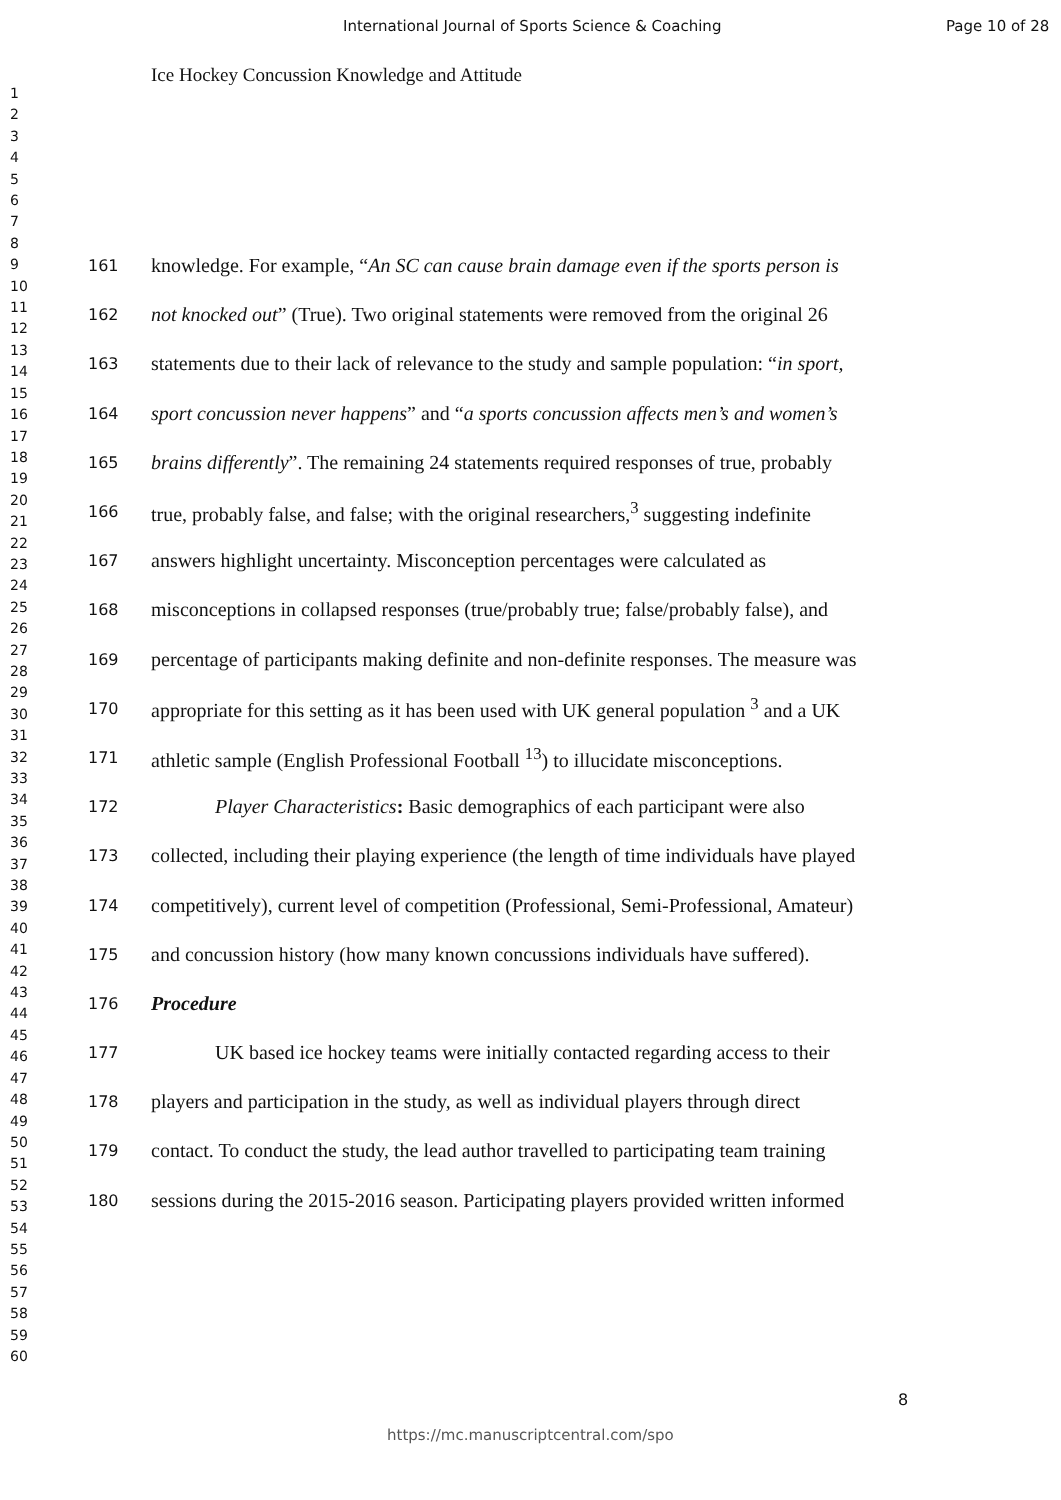International Journal of Sports Science & Coaching Page 10 of 28
Ice Hockey Concussion Knowledge and Attitude
1
2
3
4
5
6
7
8
9
10
11
12
13
14
15
16
17
18
19
20
21
22
23
24
25
26
27
28
29
30
31
32
33
34
35
36
37
38
39
40
41
42
43
44
45
46
47
48
49
50
51
52
53
54
55
56
57
58
59
60
161 knowledge. For example, “An SC can cause brain damage even if the sports person is
162 not knocked out” (True). Two original statements were removed from the original 26
163 statements due to their lack of relevance to the study and sample population: “in sport,
164 sport concussion never happens” and “a sports concussion affects men’s and women’s
165 brains differently”. The remaining 24 statements required responses of true, probably
166 true, probably false, and false; with the original researchers,<sup>3</sup> suggesting indefinite
167 answers highlight uncertainty. Misconception percentages were calculated as
168 misconceptions in collapsed responses (true/probably true; false/probably false), and
169 percentage of participants making definite and non-definite responses. The measure was
170 appropriate for this setting as it has been used with UK general population <sup>3</sup> and a UK
171 athletic sample (English Professional Football <sup>13</sup>) to illucidate misconceptions.
172 Player Characteristics: Basic demographics of each participant were also
173 collected, including their playing experience (the length of time individuals have played
174 competitively), current level of competition (Professional, Semi-Professional, Amateur)
175 and concussion history (how many known concussions individuals have suffered).
176 Procedure
177 UK based ice hockey teams were initially contacted regarding access to their
178 players and participation in the study, as well as individual players through direct
179 contact. To conduct the study, the lead author travelled to participating team training
180 sessions during the 2015-2016 season. Participating players provided written informed
8
https://mc.manuscriptcentral.com/spo